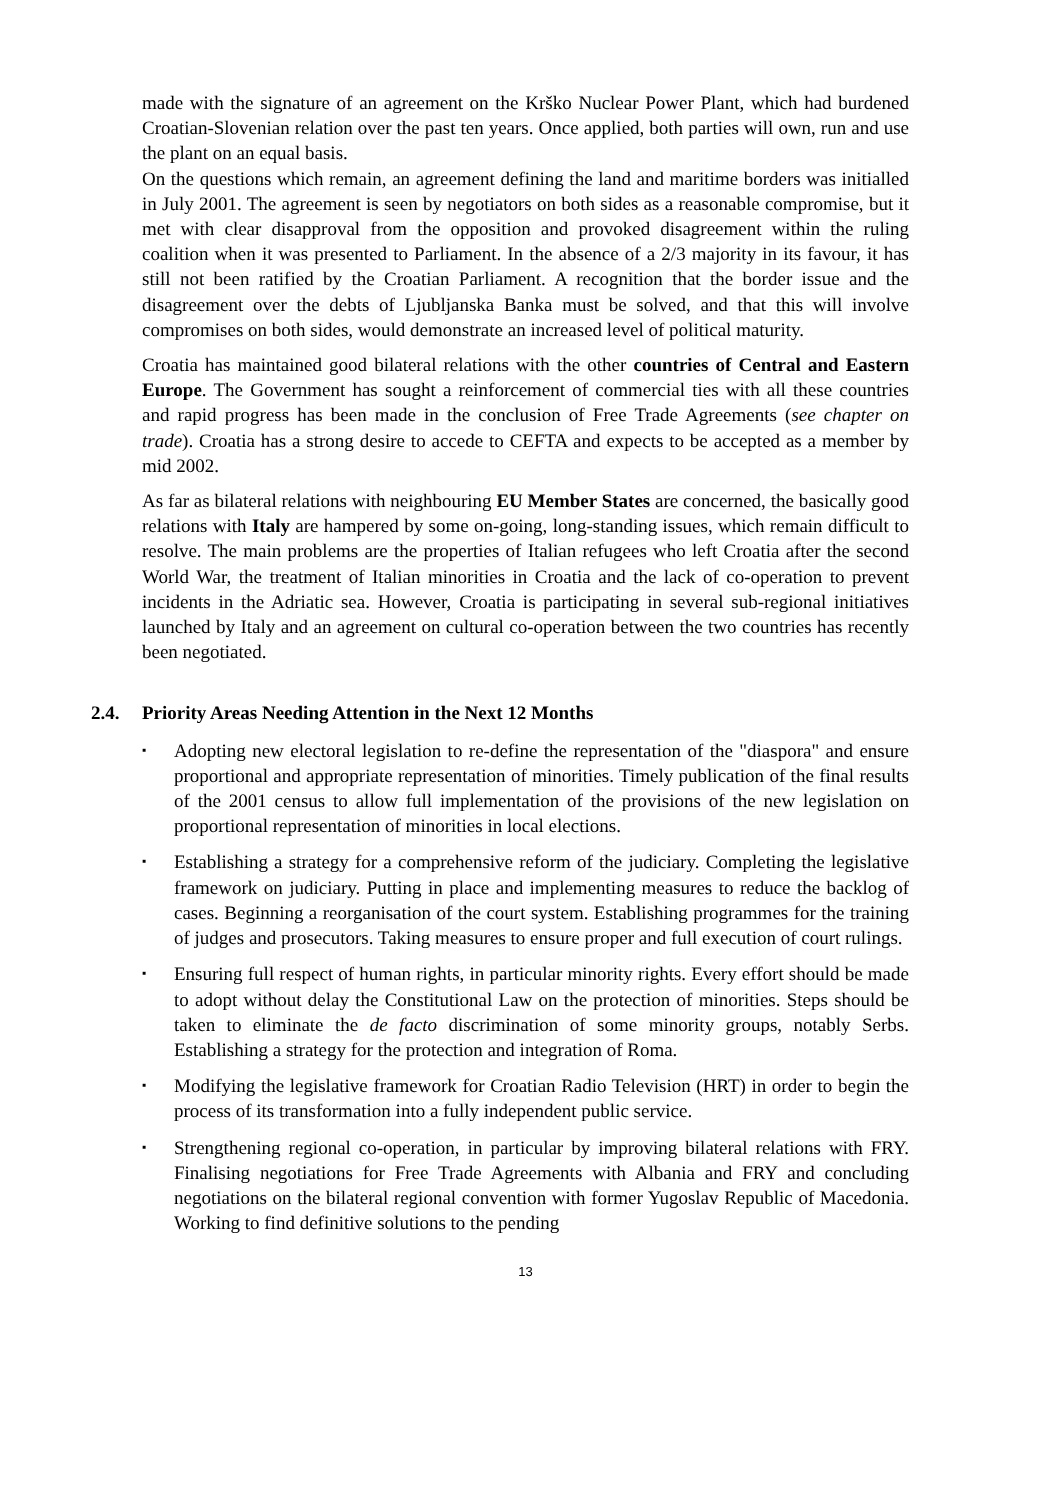made with the signature of an agreement on the Krško Nuclear Power Plant, which had burdened Croatian-Slovenian relation over the past ten years. Once applied, both parties will own, run and use the plant on an equal basis.
On the questions which remain, an agreement defining the land and maritime borders was initialled in July 2001. The agreement is seen by negotiators on both sides as a reasonable compromise, but it met with clear disapproval from the opposition and provoked disagreement within the ruling coalition when it was presented to Parliament. In the absence of a 2/3 majority in its favour, it has still not been ratified by the Croatian Parliament. A recognition that the border issue and the disagreement over the debts of Ljubljanska Banka must be solved, and that this will involve compromises on both sides, would demonstrate an increased level of political maturity.
Croatia has maintained good bilateral relations with the other countries of Central and Eastern Europe. The Government has sought a reinforcement of commercial ties with all these countries and rapid progress has been made in the conclusion of Free Trade Agreements (see chapter on trade). Croatia has a strong desire to accede to CEFTA and expects to be accepted as a member by mid 2002.
As far as bilateral relations with neighbouring EU Member States are concerned, the basically good relations with Italy are hampered by some on-going, long-standing issues, which remain difficult to resolve. The main problems are the properties of Italian refugees who left Croatia after the second World War, the treatment of Italian minorities in Croatia and the lack of co-operation to prevent incidents in the Adriatic sea. However, Croatia is participating in several sub-regional initiatives launched by Italy and an agreement on cultural co-operation between the two countries has recently been negotiated.
2.4. Priority Areas Needing Attention in the Next 12 Months
▪ Adopting new electoral legislation to re-define the representation of the "diaspora" and ensure proportional and appropriate representation of minorities. Timely publication of the final results of the 2001 census to allow full implementation of the provisions of the new legislation on proportional representation of minorities in local elections.
▪ Establishing a strategy for a comprehensive reform of the judiciary. Completing the legislative framework on judiciary. Putting in place and implementing measures to reduce the backlog of cases. Beginning a reorganisation of the court system. Establishing programmes for the training of judges and prosecutors. Taking measures to ensure proper and full execution of court rulings.
▪ Ensuring full respect of human rights, in particular minority rights. Every effort should be made to adopt without delay the Constitutional Law on the protection of minorities. Steps should be taken to eliminate the de facto discrimination of some minority groups, notably Serbs. Establishing a strategy for the protection and integration of Roma.
▪ Modifying the legislative framework for Croatian Radio Television (HRT) in order to begin the process of its transformation into a fully independent public service.
▪ Strengthening regional co-operation, in particular by improving bilateral relations with FRY. Finalising negotiations for Free Trade Agreements with Albania and FRY and concluding negotiations on the bilateral regional convention with former Yugoslav Republic of Macedonia. Working to find definitive solutions to the pending
13